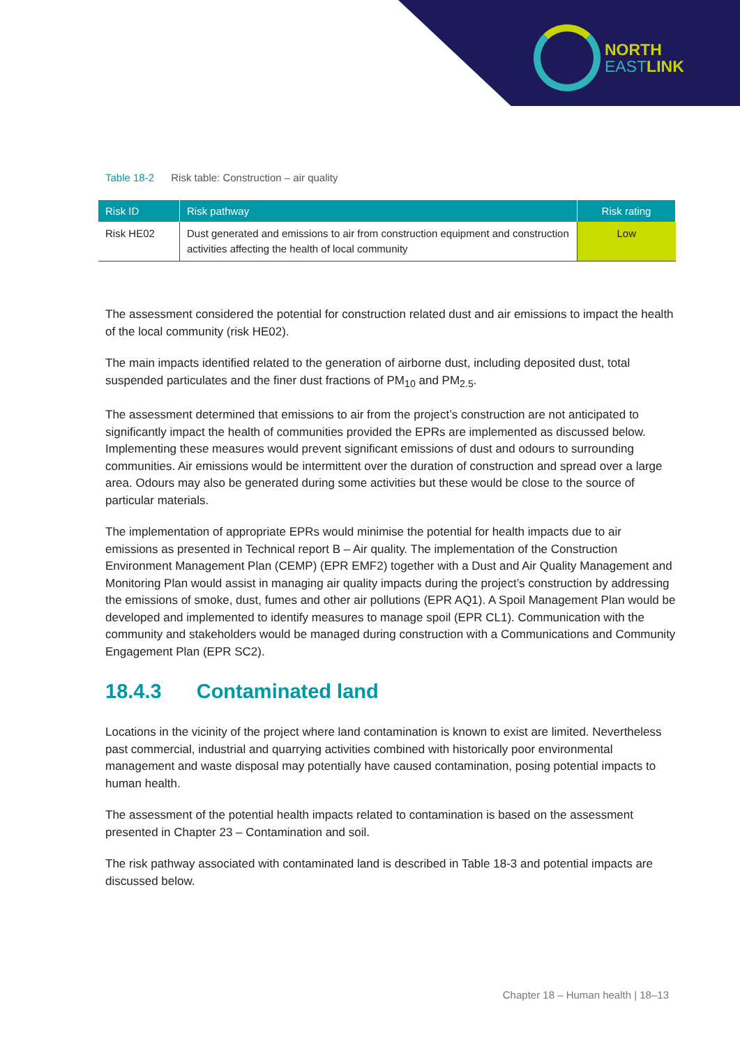NORTH
EASTLINK
Table 18-2 Risk table: Construction – air quality
| Risk ID | Risk pathway | Risk rating |
| --- | --- | --- |
| Risk HE02 | Dust generated and emissions to air from construction equipment and construction activities affecting the health of local community | Low |
The assessment considered the potential for construction related dust and air emissions to impact the health of the local community (risk HE02).
The main impacts identified related to the generation of airborne dust, including deposited dust, total suspended particulates and the finer dust fractions of PM<sub>10</sub> and PM<sub>2.5</sub>.
The assessment determined that emissions to air from the project’s construction are not anticipated to significantly impact the health of communities provided the EPRs are implemented as discussed below. Implementing these measures would prevent significant emissions of dust and odours to surrounding communities. Air emissions would be intermittent over the duration of construction and spread over a large area. Odours may also be generated during some activities but these would be close to the source of particular materials.
The implementation of appropriate EPRs would minimise the potential for health impacts due to air emissions as presented in Technical report B – Air quality. The implementation of the Construction Environment Management Plan (CEMP) (EPR EMF2) together with a Dust and Air Quality Management and Monitoring Plan would assist in managing air quality impacts during the project’s construction by addressing the emissions of smoke, dust, fumes and other air pollutions (EPR AQ1). A Spoil Management Plan would be developed and implemented to identify measures to manage spoil (EPR CL1). Communication with the community and stakeholders would be managed during construction with a Communications and Community Engagement Plan (EPR SC2).
18.4.3 Contaminated land
Locations in the vicinity of the project where land contamination is known to exist are limited. Nevertheless past commercial, industrial and quarrying activities combined with historically poor environmental management and waste disposal may potentially have caused contamination, posing potential impacts to human health.
The assessment of the potential health impacts related to contamination is based on the assessment presented in Chapter 23 – Contamination and soil.
The risk pathway associated with contaminated land is described in Table 18-3 and potential impacts are discussed below.
Chapter 18 – Human health | 18–13